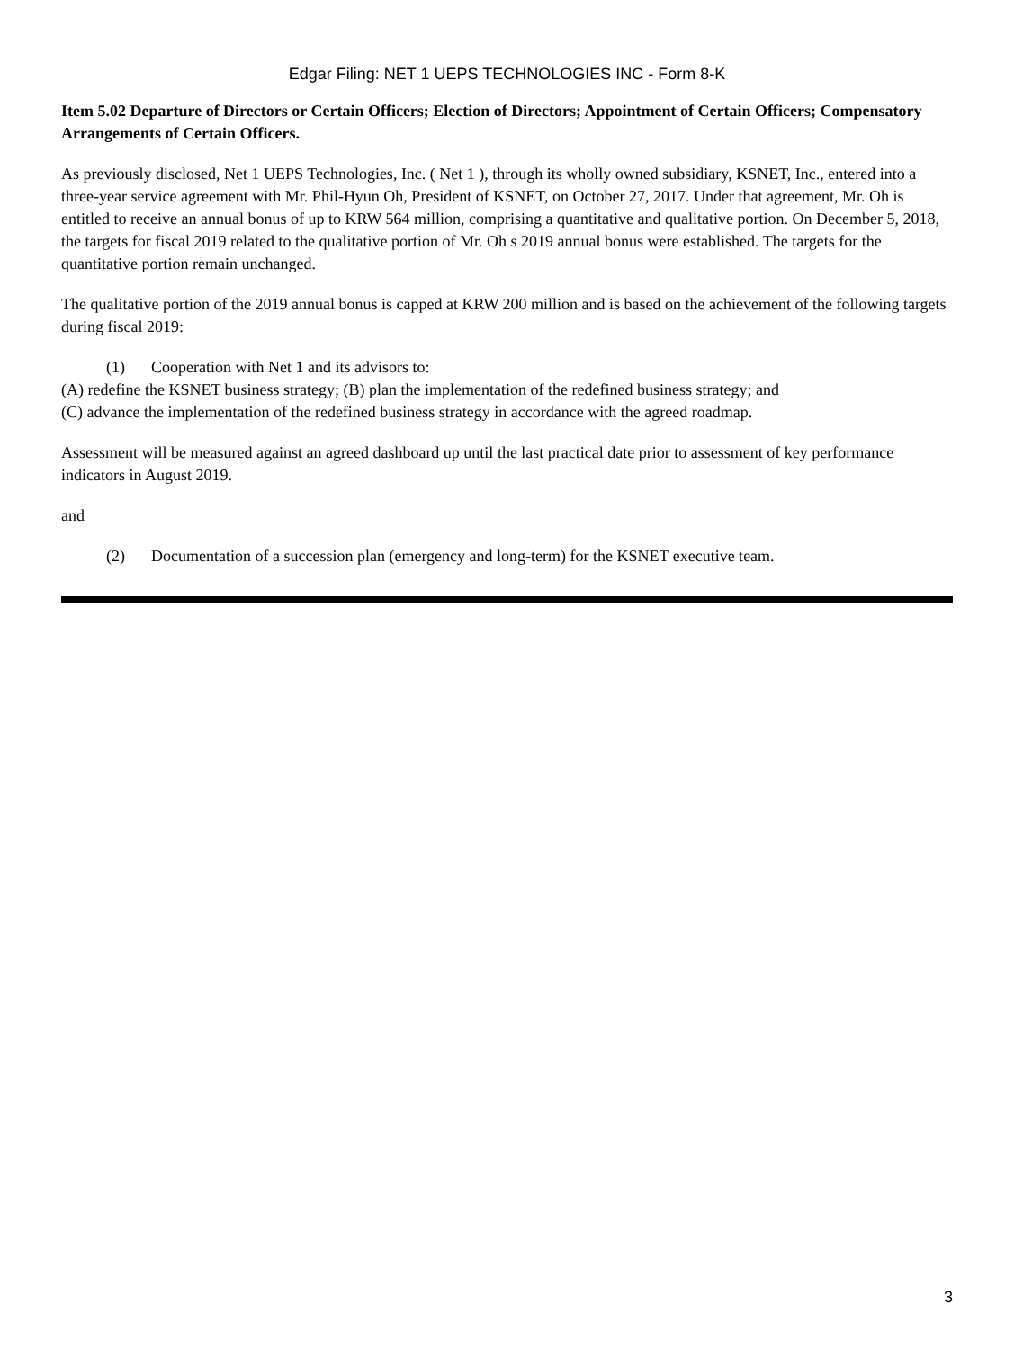Edgar Filing: NET 1 UEPS TECHNOLOGIES INC - Form 8-K
Item 5.02 Departure of Directors or Certain Officers; Election of Directors; Appointment of Certain Officers; Compensatory Arrangements of Certain Officers.
As previously disclosed, Net 1 UEPS Technologies, Inc. ( Net 1 ), through its wholly owned subsidiary, KSNET, Inc., entered into a three-year service agreement with Mr. Phil-Hyun Oh, President of KSNET, on October 27, 2017. Under that agreement, Mr. Oh is entitled to receive an annual bonus of up to KRW 564 million, comprising a quantitative and qualitative portion. On December 5, 2018, the targets for fiscal 2019 related to the qualitative portion of Mr. Oh s 2019 annual bonus were established. The targets for the quantitative portion remain unchanged.
The qualitative portion of the 2019 annual bonus is capped at KRW 200 million and is based on the achievement of the following targets during fiscal 2019:
(1) Cooperation with Net 1 and its advisors to:
(A) redefine the KSNET business strategy; (B) plan the implementation of the redefined business strategy; and
(C) advance the implementation of the redefined business strategy in accordance with the agreed roadmap.
Assessment will be measured against an agreed dashboard up until the last practical date prior to assessment of key performance indicators in August 2019.
and
(2) Documentation of a succession plan (emergency and long-term) for the KSNET executive team.
3